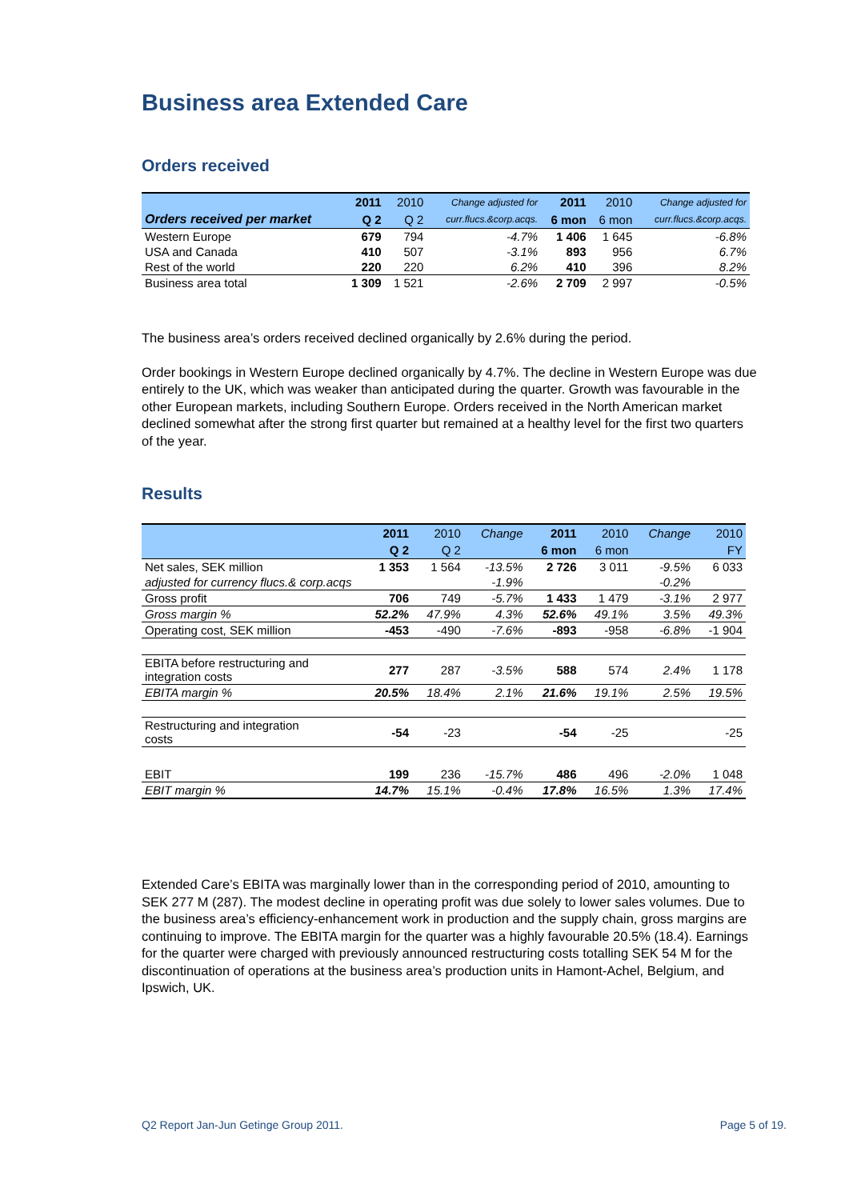Business area Extended Care
Orders received
| | 2011 | 2010 | Change adjusted for | 2011 | 2010 | Change adjusted for |
| --- | --- | --- | --- | --- | --- | --- |
| Orders received per market | Q 2 | Q 2 | curr.flucs.&corp.acqs. | 6 mon | 6 mon | curr.flucs.&corp.acqs. |
| Western Europe | 679 | 794 | -4.7% | 1 406 | 1 645 | -6.8% |
| USA and Canada | 410 | 507 | -3.1% | 893 | 956 | 6.7% |
| Rest of the world | 220 | 220 | 6.2% | 410 | 396 | 8.2% |
| Business area total | 1 309 | 1 521 | -2.6% | 2 709 | 2 997 | -0.5% |
The business area’s orders received declined organically by 2.6% during the period.
Order bookings in Western Europe declined organically by 4.7%. The decline in Western Europe was due entirely to the UK, which was weaker than anticipated during the quarter. Growth was favourable in the other European markets, including Southern Europe. Orders received in the North American market declined somewhat after the strong first quarter but remained at a healthy level for the first two quarters of the year.
Results
| | 2011 | 2010 | Change | 2011 | 2010 | Change | 2010 |
| --- | --- | --- | --- | --- | --- | --- | --- |
| | Q 2 | Q 2 | | 6 mon | 6 mon | | FY |
| Net sales, SEK million | 1 353 | 1 564 | -13.5% | 2 726 | 3 011 | -9.5% | 6 033 |
| adjusted for currency flucs.& corp.acqs | | | -1.9% | | | -0.2% | |
| Gross profit | 706 | 749 | -5.7% | 1 433 | 1 479 | -3.1% | 2 977 |
| Gross margin % | 52.2% | 47.9% | 4.3% | 52.6% | 49.1% | 3.5% | 49.3% |
| Operating cost, SEK million | -453 | -490 | -7.6% | -893 | -958 | -6.8% | -1 904 |
| EBITA before restructuring and integration costs | 277 | 287 | -3.5% | 588 | 574 | 2.4% | 1 178 |
| EBITA margin % | 20.5% | 18.4% | 2.1% | 21.6% | 19.1% | 2.5% | 19.5% |
| Restructuring and integration costs | -54 | -23 | | -54 | -25 | | -25 |
| EBIT | 199 | 236 | -15.7% | 486 | 496 | -2.0% | 1 048 |
| EBIT margin % | 14.7% | 15.1% | -0.4% | 17.8% | 16.5% | 1.3% | 17.4% |
Extended Care’s EBITA was marginally lower than in the corresponding period of 2010, amounting to SEK 277 M (287). The modest decline in operating profit was due solely to lower sales volumes. Due to the business area’s efficiency-enhancement work in production and the supply chain, gross margins are continuing to improve. The EBITA margin for the quarter was a highly favourable 20.5% (18.4). Earnings for the quarter were charged with previously announced restructuring costs totalling SEK 54 M for the discontinuation of operations at the business area’s production units in Hamont-Achel, Belgium, and Ipswich, UK.
Q2 Report Jan-Jun Getinge Group 2011. Page 5 of 19.